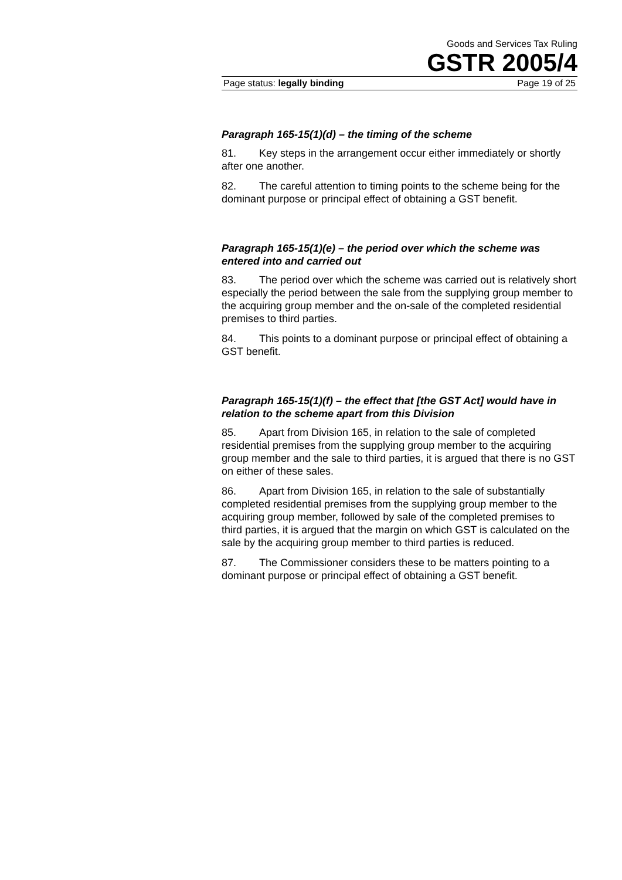Goods and Services Tax Ruling
GSTR 2005/4
Page status: legally binding Page 19 of 25
Paragraph 165-15(1)(d) – the timing of the scheme
81. Key steps in the arrangement occur either immediately or shortly after one another.
82. The careful attention to timing points to the scheme being for the dominant purpose or principal effect of obtaining a GST benefit.
Paragraph 165-15(1)(e) – the period over which the scheme was entered into and carried out
83. The period over which the scheme was carried out is relatively short especially the period between the sale from the supplying group member to the acquiring group member and the on-sale of the completed residential premises to third parties.
84. This points to a dominant purpose or principal effect of obtaining a GST benefit.
Paragraph 165-15(1)(f) – the effect that [the GST Act] would have in relation to the scheme apart from this Division
85. Apart from Division 165, in relation to the sale of completed residential premises from the supplying group member to the acquiring group member and the sale to third parties, it is argued that there is no GST on either of these sales.
86. Apart from Division 165, in relation to the sale of substantially completed residential premises from the supplying group member to the acquiring group member, followed by sale of the completed premises to third parties, it is argued that the margin on which GST is calculated on the sale by the acquiring group member to third parties is reduced.
87. The Commissioner considers these to be matters pointing to a dominant purpose or principal effect of obtaining a GST benefit.